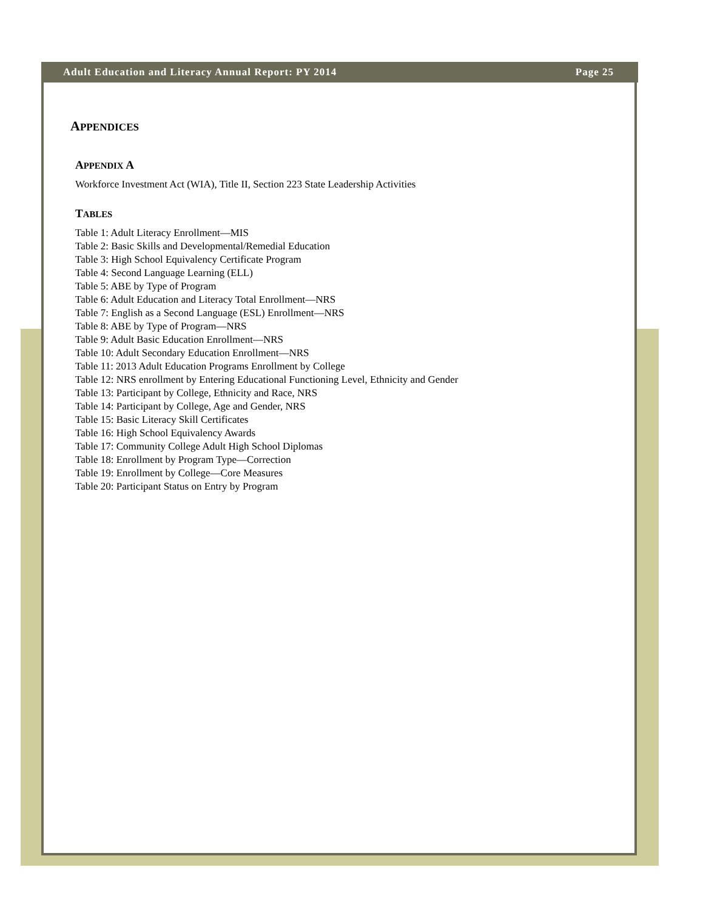Adult Education and Literacy Annual Report: PY 2014 Page 25
APPENDICES
APPENDIX A
Workforce Investment Act (WIA), Title II, Section 223 State Leadership Activities
TABLES
Table 1: Adult Literacy Enrollment—MIS
Table 2: Basic Skills and Developmental/Remedial Education
Table 3: High School Equivalency Certificate Program
Table 4: Second Language Learning (ELL)
Table 5: ABE by Type of Program
Table 6: Adult Education and Literacy Total Enrollment—NRS
Table 7: English as a Second Language (ESL) Enrollment—NRS
Table 8: ABE by Type of Program—NRS
Table 9: Adult Basic Education Enrollment—NRS
Table 10: Adult Secondary Education Enrollment—NRS
Table 11: 2013 Adult Education Programs Enrollment by College
Table 12: NRS enrollment by Entering Educational Functioning Level, Ethnicity and Gender
Table 13: Participant by College, Ethnicity and Race, NRS
Table 14: Participant by College, Age and Gender, NRS
Table 15: Basic Literacy Skill Certificates
Table 16: High School Equivalency Awards
Table 17: Community College Adult High School Diplomas
Table 18: Enrollment by Program Type—Correction
Table 19: Enrollment by College—Core Measures
Table 20: Participant Status on Entry by Program